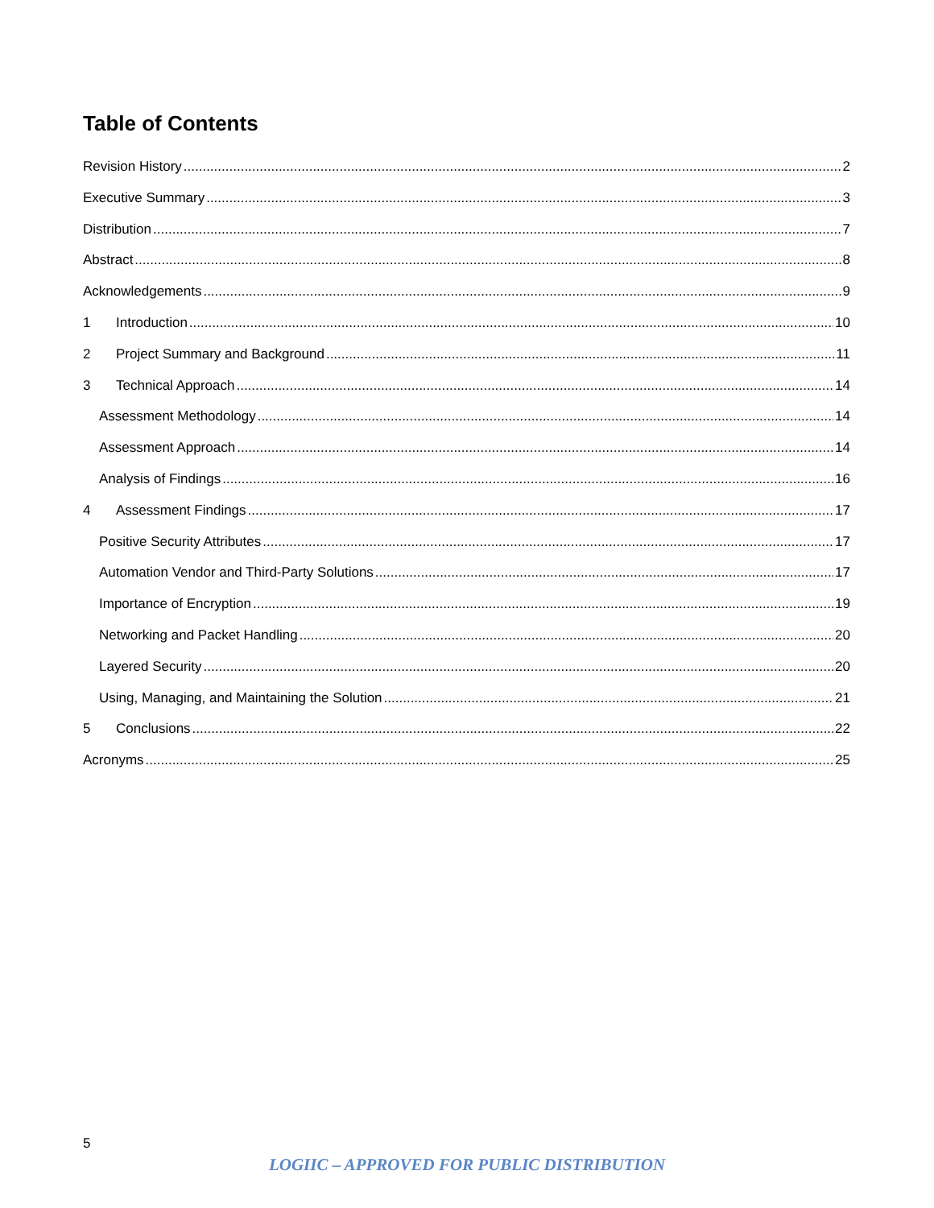Table of Contents
Revision History 2
Executive Summary 3
Distribution 7
Abstract 8
Acknowledgements 9
1 Introduction 10
2 Project Summary and Background 11
3 Technical Approach 14
Assessment Methodology 14
Assessment Approach 14
Analysis of Findings 16
4 Assessment Findings 17
Positive Security Attributes 17
Automation Vendor and Third-Party Solutions 17
Importance of Encryption 19
Networking and Packet Handling 20
Layered Security 20
Using, Managing, and Maintaining the Solution 21
5 Conclusions 22
Acronyms 25
5
LOGIIC – APPROVED FOR PUBLIC DISTRIBUTION